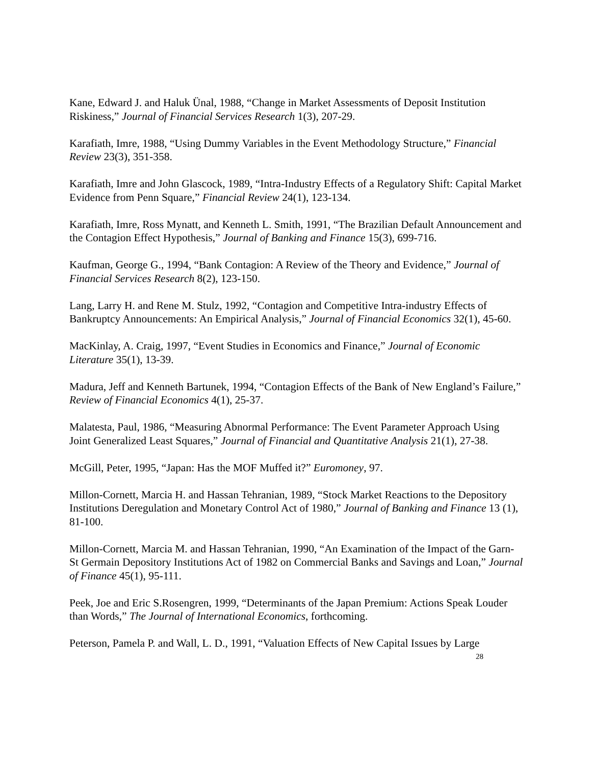Kane, Edward J. and Haluk Ünal, 1988, “Change in Market Assessments of Deposit Institution Riskiness,” Journal of Financial Services Research 1(3), 207-29.
Karafiath, Imre, 1988, “Using Dummy Variables in the Event Methodology Structure,” Financial Review 23(3), 351-358.
Karafiath, Imre and John Glascock, 1989, “Intra-Industry Effects of a Regulatory Shift: Capital Market Evidence from Penn Square,” Financial Review 24(1), 123-134.
Karafiath, Imre, Ross Mynatt, and Kenneth L. Smith, 1991, “The Brazilian Default Announcement and the Contagion Effect Hypothesis,” Journal of Banking and Finance 15(3), 699-716.
Kaufman, George G., 1994, “Bank Contagion: A Review of the Theory and Evidence,” Journal of Financial Services Research 8(2), 123-150.
Lang, Larry H. and Rene M. Stulz, 1992, “Contagion and Competitive Intra-industry Effects of Bankruptcy Announcements: An Empirical Analysis,” Journal of Financial Economics 32(1), 45-60.
MacKinlay, A. Craig, 1997, “Event Studies in Economics and Finance,” Journal of Economic Literature 35(1), 13-39.
Madura, Jeff and Kenneth Bartunek, 1994, “Contagion Effects of the Bank of New England’s Failure,” Review of Financial Economics 4(1), 25-37.
Malatesta, Paul, 1986, “Measuring Abnormal Performance: The Event Parameter Approach Using Joint Generalized Least Squares,” Journal of Financial and Quantitative Analysis 21(1), 27-38.
McGill, Peter, 1995, “Japan: Has the MOF Muffed it?” Euromoney, 97.
Millon-Cornett, Marcia H. and Hassan Tehranian, 1989, “Stock Market Reactions to the Depository Institutions Deregulation and Monetary Control Act of 1980,” Journal of Banking and Finance 13 (1), 81-100.
Millon-Cornett, Marcia M. and Hassan Tehranian, 1990, “An Examination of the Impact of the Garn-St Germain Depository Institutions Act of 1982 on Commercial Banks and Savings and Loan,” Journal of Finance 45(1), 95-111.
Peek, Joe and Eric S.Rosengren, 1999, “Determinants of the Japan Premium: Actions Speak Louder than Words,” The Journal of International Economics, forthcoming.
Peterson, Pamela P. and Wall, L. D., 1991, “Valuation Effects of New Capital Issues by Large
28